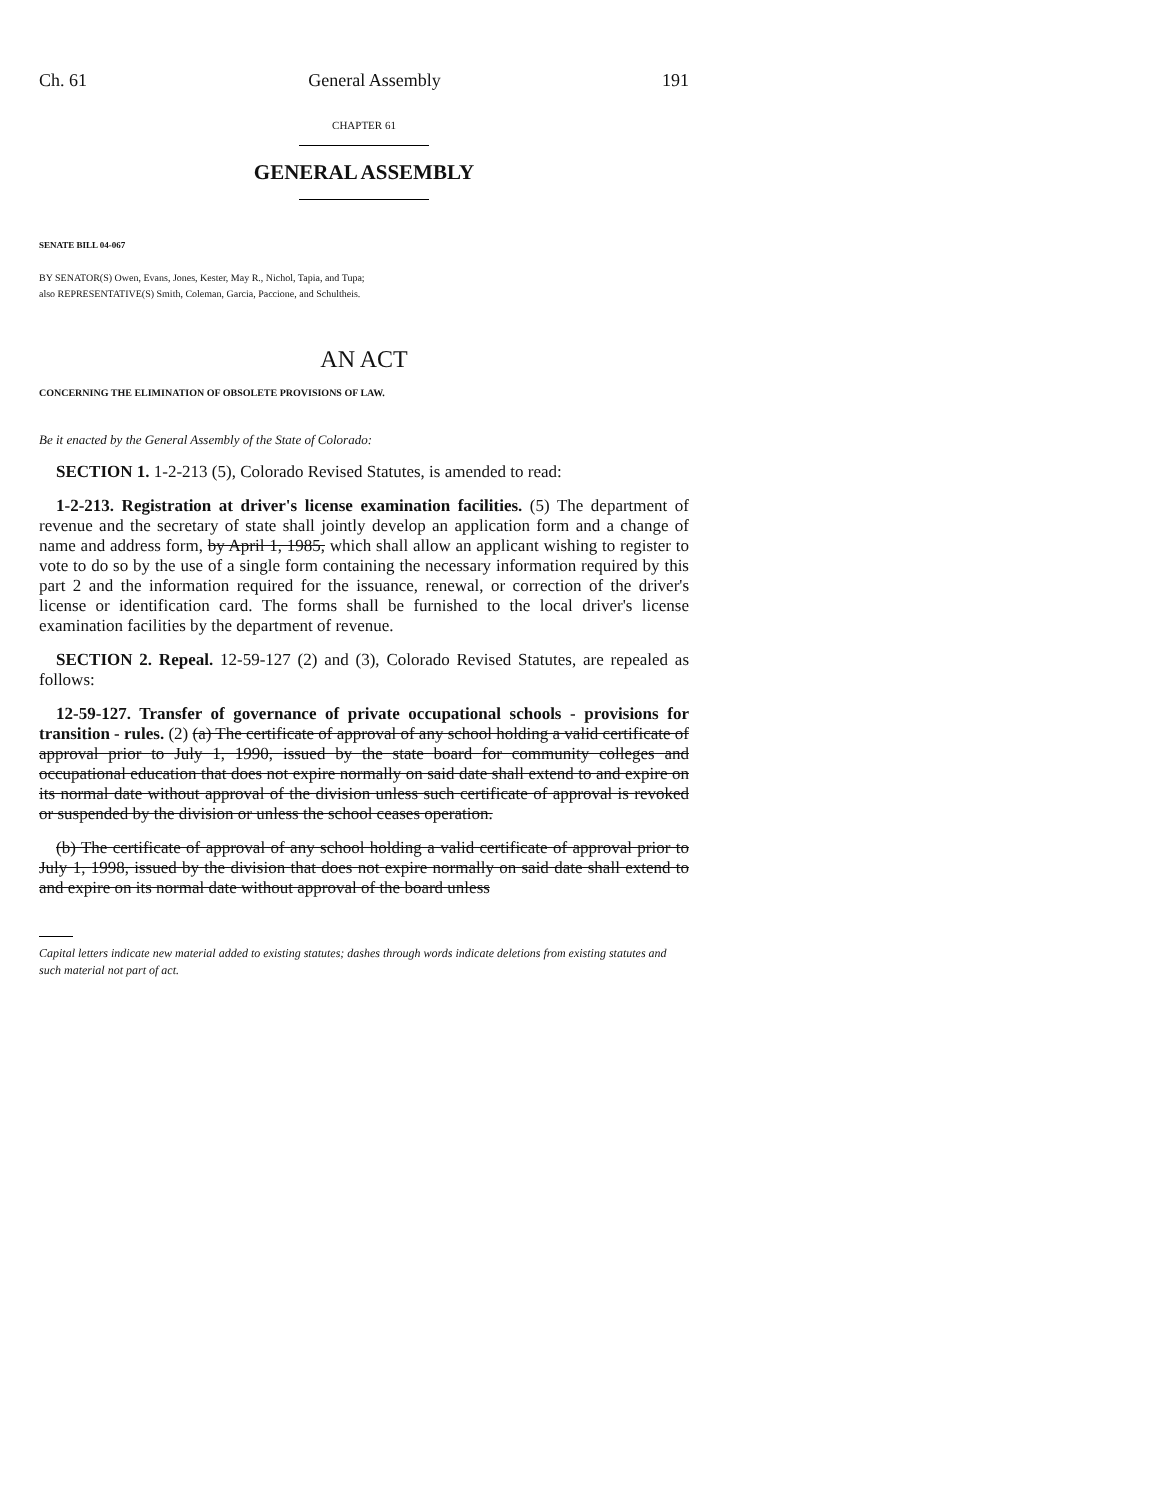Ch. 61 General Assembly 191
CHAPTER 61
GENERAL ASSEMBLY
SENATE BILL 04-067
BY SENATOR(S) Owen, Evans, Jones, Kester, May R., Nichol, Tapia, and Tupa;
also REPRESENTATIVE(S) Smith, Coleman, Garcia, Paccione, and Schultheis.
AN ACT
CONCERNING THE ELIMINATION OF OBSOLETE PROVISIONS OF LAW.
Be it enacted by the General Assembly of the State of Colorado:
SECTION 1. 1-2-213 (5), Colorado Revised Statutes, is amended to read:
1-2-213. Registration at driver's license examination facilities. (5) The department of revenue and the secretary of state shall jointly develop an application form and a change of name and address form, by April 1, 1985, which shall allow an applicant wishing to register to vote to do so by the use of a single form containing the necessary information required by this part 2 and the information required for the issuance, renewal, or correction of the driver's license or identification card. The forms shall be furnished to the local driver's license examination facilities by the department of revenue.
SECTION 2. Repeal. 12-59-127 (2) and (3), Colorado Revised Statutes, are repealed as follows:
12-59-127. Transfer of governance of private occupational schools - provisions for transition - rules. (2) (a) The certificate of approval of any school holding a valid certificate of approval prior to July 1, 1990, issued by the state board for community colleges and occupational education that does not expire normally on said date shall extend to and expire on its normal date without approval of the division unless such certificate of approval is revoked or suspended by the division or unless the school ceases operation.
(b) The certificate of approval of any school holding a valid certificate of approval prior to July 1, 1998, issued by the division that does not expire normally on said date shall extend to and expire on its normal date without approval of the board unless
Capital letters indicate new material added to existing statutes; dashes through words indicate deletions from existing statutes and such material not part of act.